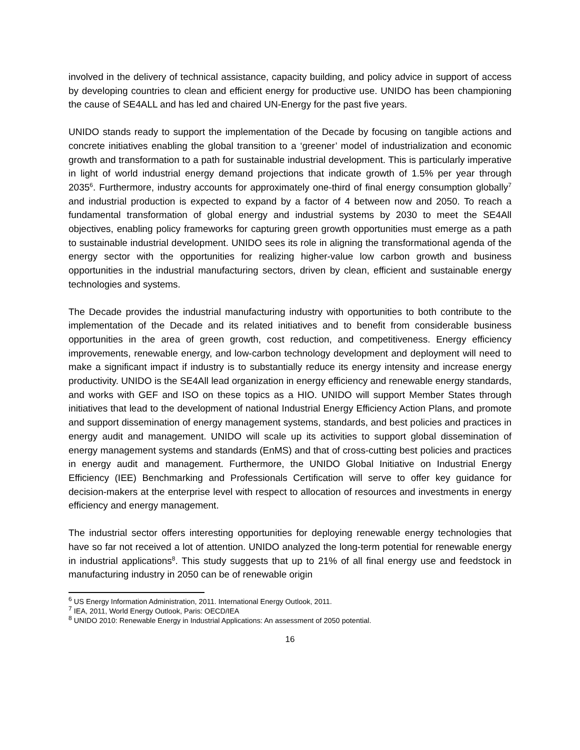involved in the delivery of technical assistance, capacity building, and policy advice in support of access by developing countries to clean and efficient energy for productive use. UNIDO has been championing the cause of SE4ALL and has led and chaired UN-Energy for the past five years.
UNIDO stands ready to support the implementation of the Decade by focusing on tangible actions and concrete initiatives enabling the global transition to a ‘greener’ model of industrialization and economic growth and transformation to a path for sustainable industrial development. This is particularly imperative in light of world industrial energy demand projections that indicate growth of 1.5% per year through 2035<sup>6</sup>. Furthermore, industry accounts for approximately one-third of final energy consumption globally<sup>7</sup> and industrial production is expected to expand by a factor of 4 between now and 2050. To reach a fundamental transformation of global energy and industrial systems by 2030 to meet the SE4All objectives, enabling policy frameworks for capturing green growth opportunities must emerge as a path to sustainable industrial development. UNIDO sees its role in aligning the transformational agenda of the energy sector with the opportunities for realizing higher-value low carbon growth and business opportunities in the industrial manufacturing sectors, driven by clean, efficient and sustainable energy technologies and systems.
The Decade provides the industrial manufacturing industry with opportunities to both contribute to the implementation of the Decade and its related initiatives and to benefit from considerable business opportunities in the area of green growth, cost reduction, and competitiveness. Energy efficiency improvements, renewable energy, and low-carbon technology development and deployment will need to make a significant impact if industry is to substantially reduce its energy intensity and increase energy productivity. UNIDO is the SE4All lead organization in energy efficiency and renewable energy standards, and works with GEF and ISO on these topics as a HIO. UNIDO will support Member States through initiatives that lead to the development of national Industrial Energy Efficiency Action Plans, and promote and support dissemination of energy management systems, standards, and best policies and practices in energy audit and management. UNIDO will scale up its activities to support global dissemination of energy management systems and standards (EnMS) and that of cross-cutting best policies and practices in energy audit and management. Furthermore, the UNIDO Global Initiative on Industrial Energy Efficiency (IEE) Benchmarking and Professionals Certification will serve to offer key guidance for decision-makers at the enterprise level with respect to allocation of resources and investments in energy efficiency and energy management.
The industrial sector offers interesting opportunities for deploying renewable energy technologies that have so far not received a lot of attention. UNIDO analyzed the long-term potential for renewable energy in industrial applications<sup>8</sup>. This study suggests that up to 21% of all final energy use and feedstock in manufacturing industry in 2050 can be of renewable origin
<sup>6</sup> US Energy Information Administration, 2011. International Energy Outlook, 2011.
<sup>7</sup> IEA, 2011, World Energy Outlook, Paris: OECD/IEA
<sup>8</sup> UNIDO 2010: Renewable Energy in Industrial Applications: An assessment of 2050 potential.
16